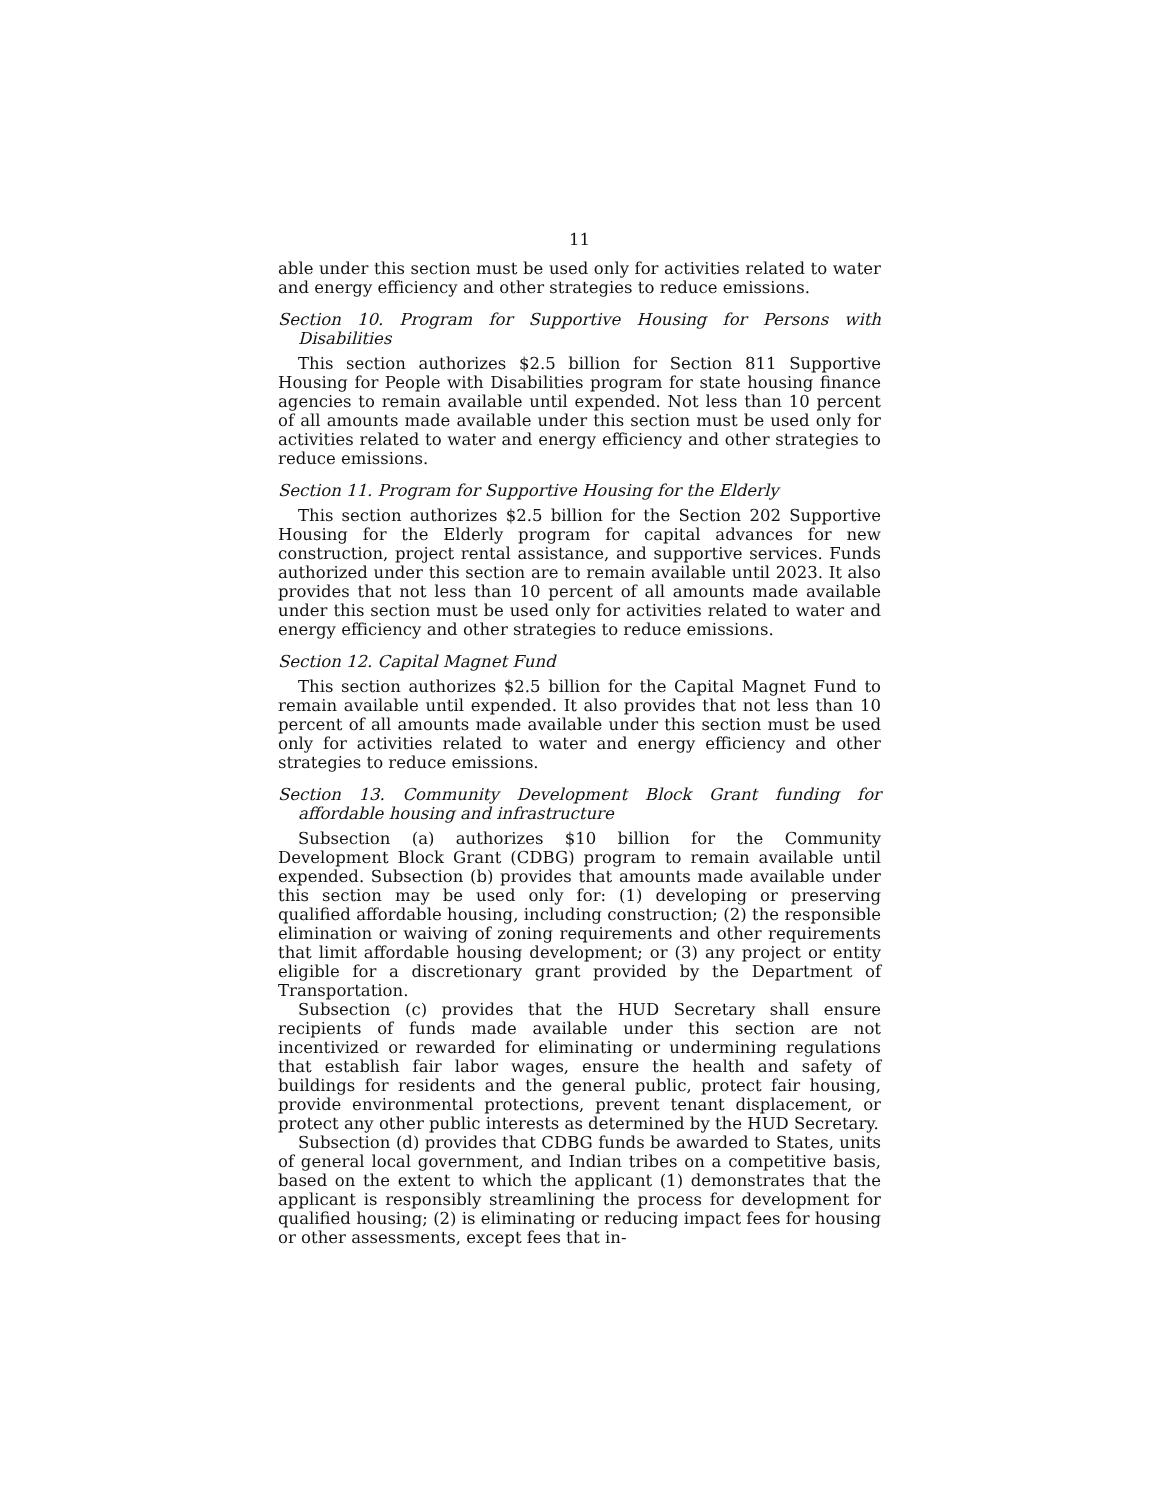11
able under this section must be used only for activities related to water and energy efficiency and other strategies to reduce emissions.
Section 10. Program for Supportive Housing for Persons with Disabilities
This section authorizes $2.5 billion for Section 811 Supportive Housing for People with Disabilities program for state housing finance agencies to remain available until expended. Not less than 10 percent of all amounts made available under this section must be used only for activities related to water and energy efficiency and other strategies to reduce emissions.
Section 11. Program for Supportive Housing for the Elderly
This section authorizes $2.5 billion for the Section 202 Supportive Housing for the Elderly program for capital advances for new construction, project rental assistance, and supportive services. Funds authorized under this section are to remain available until 2023. It also provides that not less than 10 percent of all amounts made available under this section must be used only for activities related to water and energy efficiency and other strategies to reduce emissions.
Section 12. Capital Magnet Fund
This section authorizes $2.5 billion for the Capital Magnet Fund to remain available until expended. It also provides that not less than 10 percent of all amounts made available under this section must be used only for activities related to water and energy efficiency and other strategies to reduce emissions.
Section 13. Community Development Block Grant funding for affordable housing and infrastructure
Subsection (a) authorizes $10 billion for the Community Development Block Grant (CDBG) program to remain available until expended. Subsection (b) provides that amounts made available under this section may be used only for: (1) developing or preserving qualified affordable housing, including construction; (2) the responsible elimination or waiving of zoning requirements and other requirements that limit affordable housing development; or (3) any project or entity eligible for a discretionary grant provided by the Department of Transportation.
Subsection (c) provides that the HUD Secretary shall ensure recipients of funds made available under this section are not incentivized or rewarded for eliminating or undermining regulations that establish fair labor wages, ensure the health and safety of buildings for residents and the general public, protect fair housing, provide environmental protections, prevent tenant displacement, or protect any other public interests as determined by the HUD Secretary.
Subsection (d) provides that CDBG funds be awarded to States, units of general local government, and Indian tribes on a competitive basis, based on the extent to which the applicant (1) demonstrates that the applicant is responsibly streamlining the process for development for qualified housing; (2) is eliminating or reducing impact fees for housing or other assessments, except fees that in-